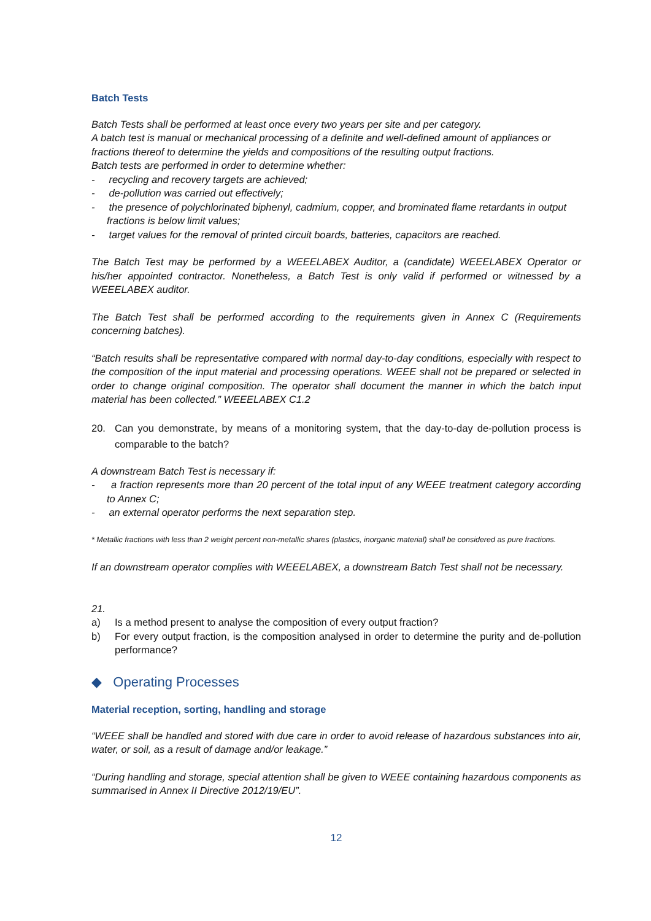Batch Tests
Batch Tests shall be performed at least once every two years per site and per category.
A batch test is manual or mechanical processing of a definite and well-defined amount of appliances or fractions thereof to determine the yields and compositions of the resulting output fractions.
Batch tests are performed in order to determine whether:
- recycling and recovery targets are achieved;
- de-pollution was carried out effectively;
- the presence of polychlorinated biphenyl, cadmium, copper, and brominated flame retardants in output fractions is below limit values;
- target values for the removal of printed circuit boards, batteries, capacitors are reached.
The Batch Test may be performed by a WEEELABEX Auditor, a (candidate) WEEELABEX Operator or his/her appointed contractor. Nonetheless, a Batch Test is only valid if performed or witnessed by a WEEELABEX auditor.
The Batch Test shall be performed according to the requirements given in Annex C (Requirements concerning batches).
“Batch results shall be representative compared with normal day-to-day conditions, especially with respect to the composition of the input material and processing operations. WEEE shall not be prepared or selected in order to change original composition. The operator shall document the manner in which the batch input material has been collected.” WEEELABEX C1.2
20. Can you demonstrate, by means of a monitoring system, that the day-to-day de-pollution process is comparable to the batch?
A downstream Batch Test is necessary if:
- a fraction represents more than 20 percent of the total input of any WEEE treatment category according to Annex C;
- an external operator performs the next separation step.
* Metallic fractions with less than 2 weight percent non-metallic shares (plastics, inorganic material) shall be considered as pure fractions.
If an downstream operator complies with WEEELABEX, a downstream Batch Test shall not be necessary.
21.
a) Is a method present to analyse the composition of every output fraction?
b) For every output fraction, is the composition analysed in order to determine the purity and de-pollution performance?
◆ Operating Processes
Material reception, sorting, handling and storage
“WEEE shall be handled and stored with due care in order to avoid release of hazardous substances into air, water, or soil, as a result of damage and/or leakage.”
“During handling and storage, special attention shall be given to WEEE containing hazardous components as summarised in Annex II Directive 2012/19/EU”.
12